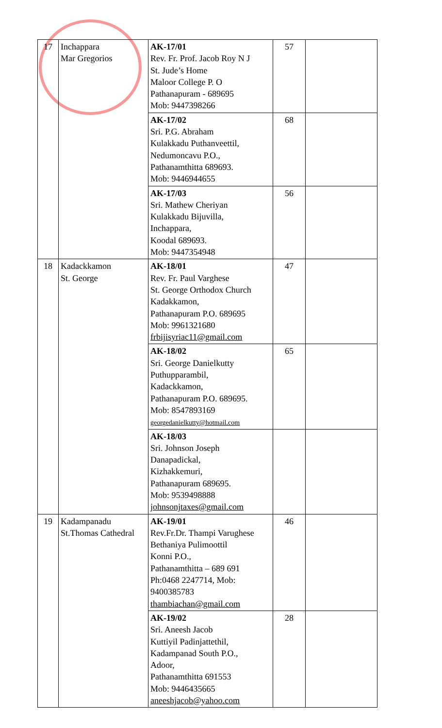| 17 | Inchappara Mar Gregorios | AK-17/01 Rev. Fr. Prof. Jacob Roy N J St. Jude’s Home Maloor College P. O Pathanapuram - 689695 Mob: 9447398266 | 57 | |
| | | AK-17/02 Sri. P.G. Abraham Kulakkadu Puthanveettil, Nedumoncavu P.O., Pathanamthitta 689693. Mob: 9446944655 | 68 | |
| | | AK-17/03 Sri. Mathew Cheriyan Kulakkadu Bijuvilla, Inchappara, Koodal 689693. Mob: 9447354948 | 56 | |
| 18 | Kadackkamon St. George | AK-18/01 Rev. Fr. Paul Varghese St. George Orthodox Church Kadakkamon, Pathanapuram P.O. 689695 Mob: 9961321680 frbijisyriac11@gmail.com | 47 | |
| | | AK-18/02 Sri. George Danielkutty Puthupparambil, Kadackkamon, Pathanapuram P.O. 689695. Mob: 8547893169 georgedanielkutty@hotmail.com | 65 | |
| | | AK-18/03 Sri. Johnson Joseph Danapadickal, Kizhakkemuri, Pathanapuram 689695. Mob: 9539498888 johnsonjtaxes@gmail.com | | |
| 19 | Kadampanadu St.Thomas Cathedral | AK-19/01 Rev.Fr.Dr. Thampi Varughese Bethaniya Pulimoottil Konni P.O., Pathanamthitta – 689 691 Ph:0468 2247714, Mob: 9400385783 thambiachan@gmail.com | 46 | |
| | | AK-19/02 Sri. Aneesh Jacob Kuttiyil Padinjattethil, Kadampanad South P.O., Adoor, Pathanamthitta 691553 Mob: 9446435665 aneeshjacob@yahoo.com | 28 | |